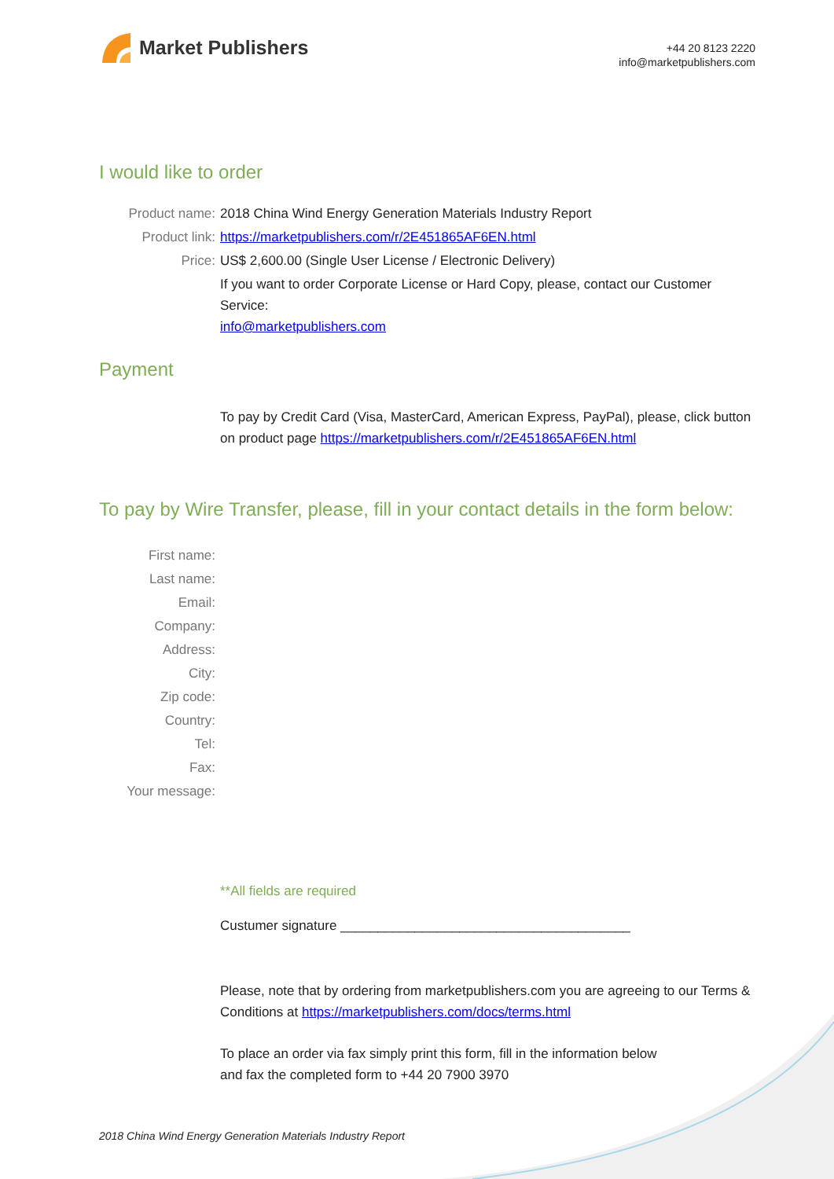Market Publishers
+44 20 8123 2220
info@marketpublishers.com
I would like to order
Product name: 2018 China Wind Energy Generation Materials Industry Report
Product link: https://marketpublishers.com/r/2E451865AF6EN.html
Price: US$ 2,600.00 (Single User License / Electronic Delivery)
If you want to order Corporate License or Hard Copy, please, contact our Customer Service:
info@marketpublishers.com
Payment
To pay by Credit Card (Visa, MasterCard, American Express, PayPal), please, click button on product page https://marketpublishers.com/r/2E451865AF6EN.html
To pay by Wire Transfer, please, fill in your contact details in the form below:
First name:
Last name:
Email:
Company:
Address:
City:
Zip code:
Country:
Tel:
Fax:
Your message:
**All fields are required
Custumer signature _______________________________________
Please, note that by ordering from marketpublishers.com you are agreeing to our Terms & Conditions at https://marketpublishers.com/docs/terms.html
To place an order via fax simply print this form, fill in the information below
and fax the completed form to +44 20 7900 3970
2018 China Wind Energy Generation Materials Industry Report